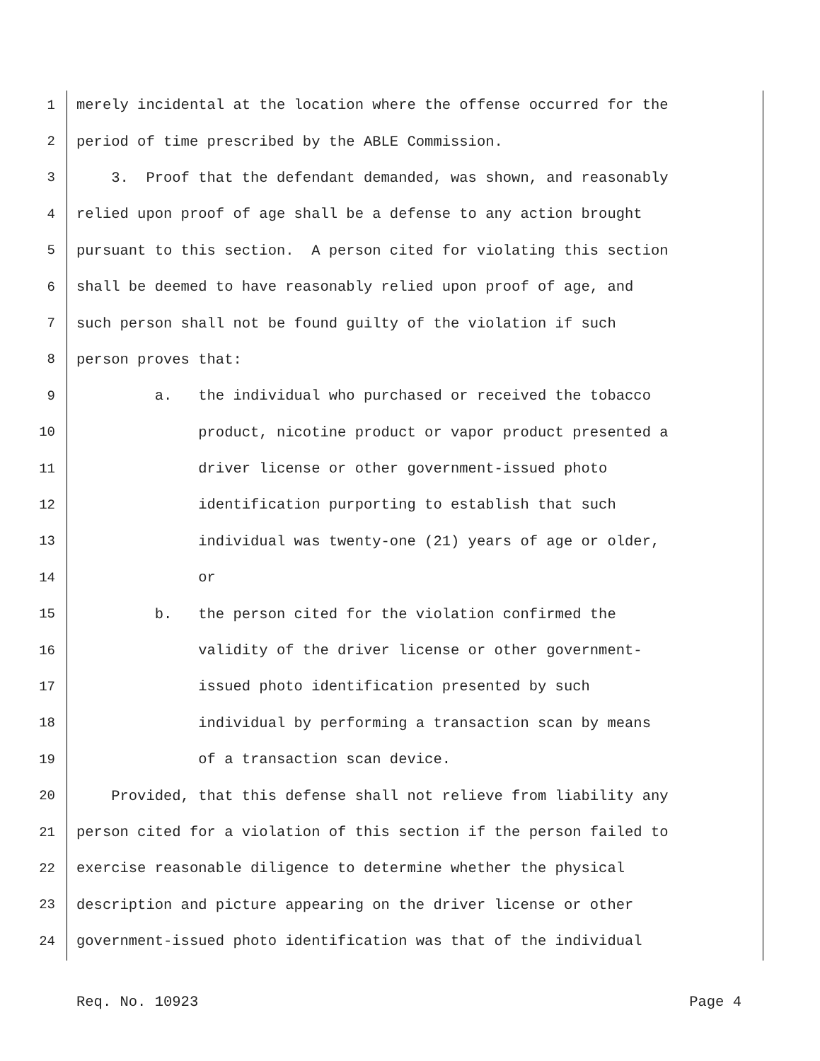1 merely incidental at the location where the offense occurred for the
2 period of time prescribed by the ABLE Commission.
3 3. Proof that the defendant demanded, was shown, and reasonably
4 relied upon proof of age shall be a defense to any action brought
5 pursuant to this section. A person cited for violating this section
6 shall be deemed to have reasonably relied upon proof of age, and
7 such person shall not be found guilty of the violation if such
8 person proves that:
9 a. the individual who purchased or received the tobacco
10 product, nicotine product or vapor product presented a
11 driver license or other government-issued photo
12 identification purporting to establish that such
13 individual was twenty-one (21) years of age or older,
14 or
15 b. the person cited for the violation confirmed the
16 validity of the driver license or other government-
17 issued photo identification presented by such
18 individual by performing a transaction scan by means
19 of a transaction scan device.
20 Provided, that this defense shall not relieve from liability any
21 person cited for a violation of this section if the person failed to
22 exercise reasonable diligence to determine whether the physical
23 description and picture appearing on the driver license or other
24 government-issued photo identification was that of the individual
Req. No. 10923 Page 4